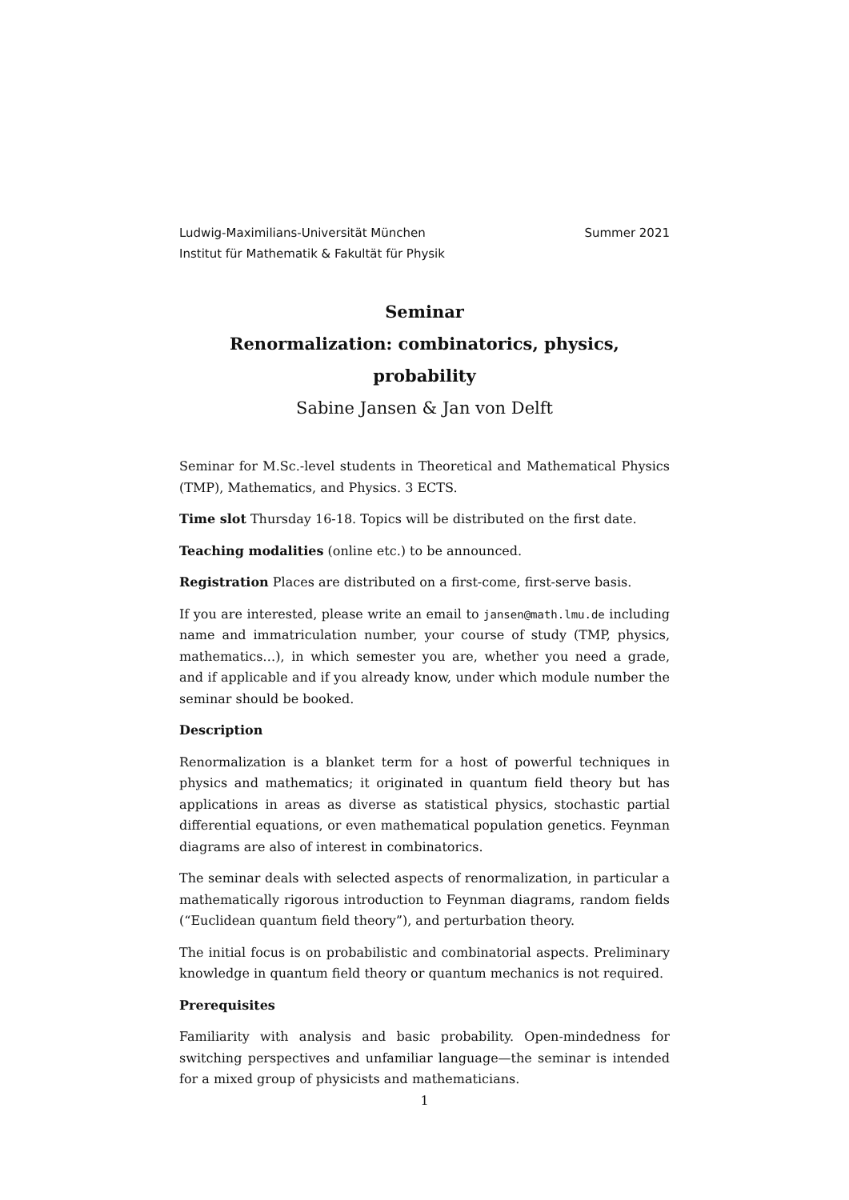Ludwig-Maximilians-Universität München
Institut für Mathematik & Fakultät für Physik
Summer 2021
Seminar
Renormalization: combinatorics, physics,
probability
Sabine Jansen & Jan von Delft
Seminar for M.Sc.-level students in Theoretical and Mathematical Physics (TMP), Mathematics, and Physics. 3 ECTS.
Time slot Thursday 16-18. Topics will be distributed on the first date.
Teaching modalities (online etc.) to be announced.
Registration Places are distributed on a first-come, first-serve basis.
If you are interested, please write an email to jansen@math.lmu.de including name and immatriculation number, your course of study (TMP, physics, mathematics…), in which semester you are, whether you need a grade, and if applicable and if you already know, under which module number the seminar should be booked.
Description
Renormalization is a blanket term for a host of powerful techniques in physics and mathematics; it originated in quantum field theory but has applications in areas as diverse as statistical physics, stochastic partial differential equations, or even mathematical population genetics. Feynman diagrams are also of interest in combinatorics.
The seminar deals with selected aspects of renormalization, in particular a mathematically rigorous introduction to Feynman diagrams, random fields (“Euclidean quantum field theory”), and perturbation theory.
The initial focus is on probabilistic and combinatorial aspects. Preliminary knowledge in quantum field theory or quantum mechanics is not required.
Prerequisites
Familiarity with analysis and basic probability. Open-mindedness for switching perspectives and unfamiliar language—the seminar is intended for a mixed group of physicists and mathematicians.
1